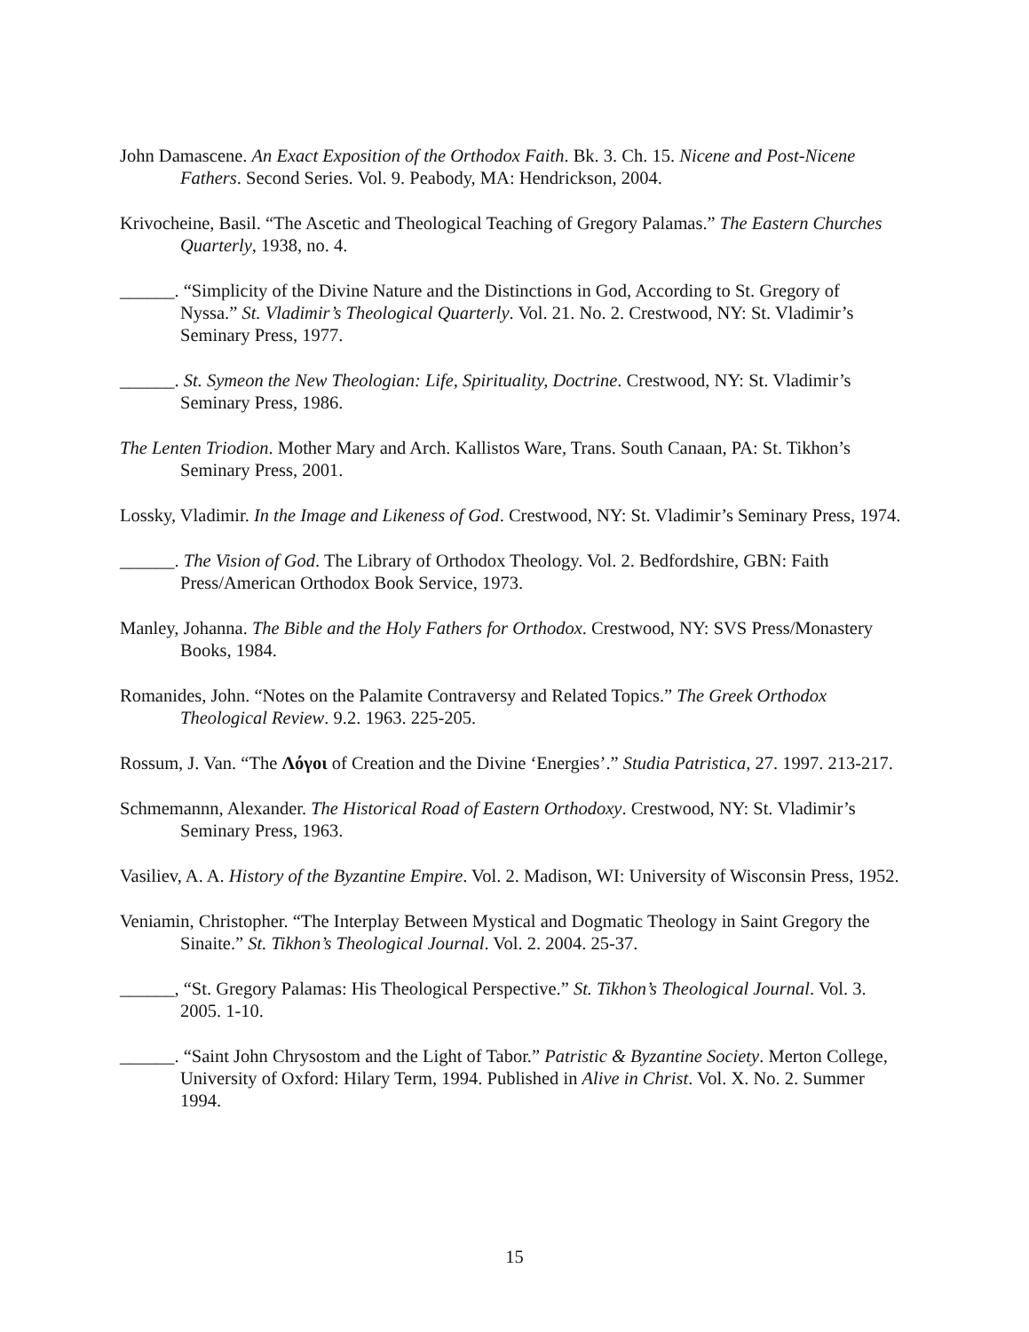John Damascene. An Exact Exposition of the Orthodox Faith. Bk. 3. Ch. 15. Nicene and Post-Nicene Fathers. Second Series. Vol. 9. Peabody, MA: Hendrickson, 2004.
Krivocheine, Basil. “The Ascetic and Theological Teaching of Gregory Palamas.” The Eastern Churches Quarterly, 1938, no. 4.
______. “Simplicity of the Divine Nature and the Distinctions in God, According to St. Gregory of Nyssa.” St. Vladimir’s Theological Quarterly. Vol. 21. No. 2. Crestwood, NY: St. Vladimir’s Seminary Press, 1977.
______. St. Symeon the New Theologian: Life, Spirituality, Doctrine. Crestwood, NY: St. Vladimir’s Seminary Press, 1986.
The Lenten Triodion. Mother Mary and Arch. Kallistos Ware, Trans. South Canaan, PA: St. Tikhon’s Seminary Press, 2001.
Lossky, Vladimir. In the Image and Likeness of God. Crestwood, NY: St. Vladimir’s Seminary Press, 1974.
______. The Vision of God. The Library of Orthodox Theology. Vol. 2. Bedfordshire, GBN: Faith Press/American Orthodox Book Service, 1973.
Manley, Johanna. The Bible and the Holy Fathers for Orthodox. Crestwood, NY: SVS Press/Monastery Books, 1984.
Romanides, John. “Notes on the Palamite Contraversy and Related Topics.” The Greek Orthodox Theological Review. 9.2. 1963. 225-205.
Rossum, J. Van. “The Λόγοι of Creation and the Divine ‘Energies’.” Studia Patristica, 27. 1997. 213-217.
Schmemannn, Alexander. The Historical Road of Eastern Orthodoxy. Crestwood, NY: St. Vladimir’s Seminary Press, 1963.
Vasiliev, A. A. History of the Byzantine Empire. Vol. 2. Madison, WI: University of Wisconsin Press, 1952.
Veniamin, Christopher. “The Interplay Between Mystical and Dogmatic Theology in Saint Gregory the Sinaite.” St. Tikhon’s Theological Journal. Vol. 2. 2004. 25-37.
______, “St. Gregory Palamas: His Theological Perspective.” St. Tikhon’s Theological Journal. Vol. 3. 2005. 1-10.
______. “Saint John Chrysostom and the Light of Tabor.” Patristic & Byzantine Society. Merton College, University of Oxford: Hilary Term, 1994. Published in Alive in Christ. Vol. X. No. 2. Summer 1994.
15